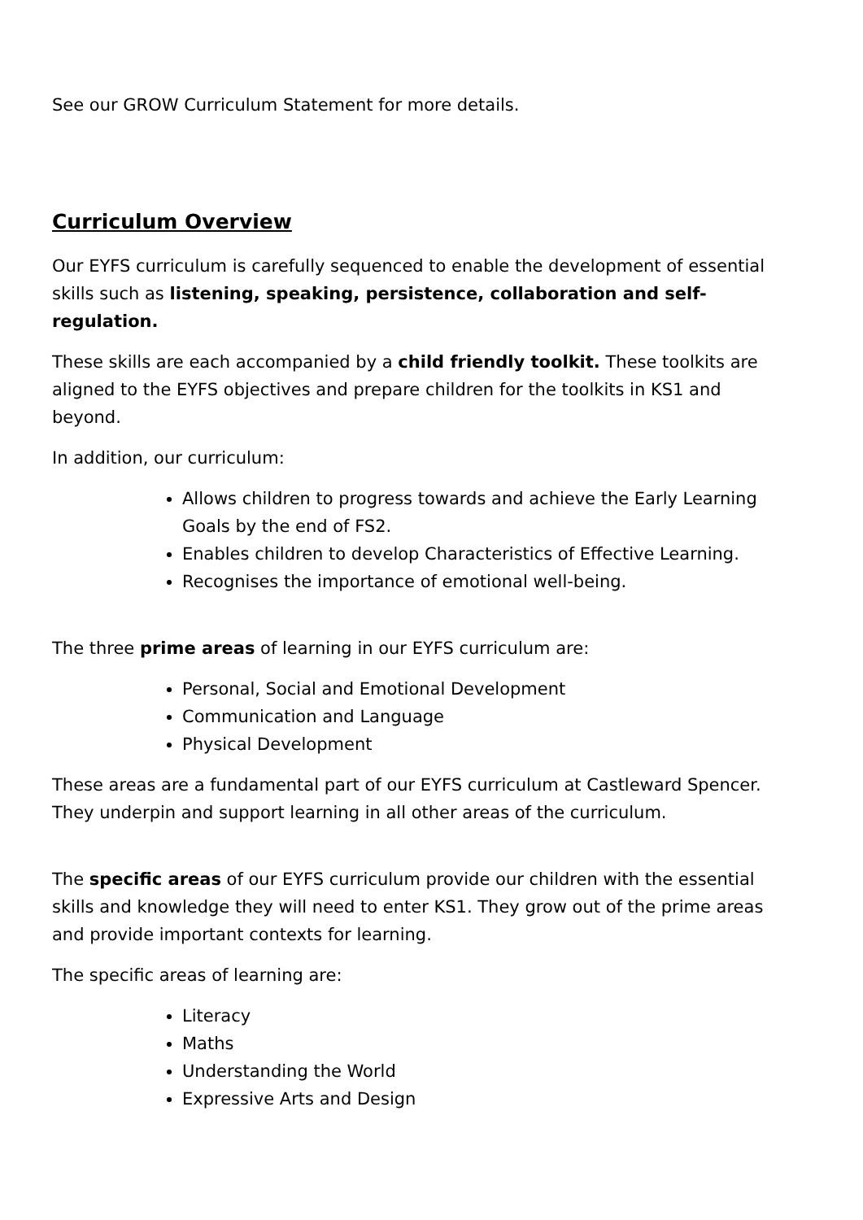See our GROW Curriculum Statement for more details.
Curriculum Overview
Our EYFS curriculum is carefully sequenced to enable the development of essential skills such as listening, speaking, persistence, collaboration and self-regulation.
These skills are each accompanied by a child friendly toolkit. These toolkits are aligned to the EYFS objectives and prepare children for the toolkits in KS1 and beyond.
In addition, our curriculum:
Allows children to progress towards and achieve the Early Learning Goals by the end of FS2.
Enables children to develop Characteristics of Effective Learning.
Recognises the importance of emotional well-being.
The three prime areas of learning in our EYFS curriculum are:
Personal, Social and Emotional Development
Communication and Language
Physical Development
These areas are a fundamental part of our EYFS curriculum at Castleward Spencer. They underpin and support learning in all other areas of the curriculum.
The specific areas of our EYFS curriculum provide our children with the essential skills and knowledge they will need to enter KS1. They grow out of the prime areas and provide important contexts for learning.
The specific areas of learning are:
Literacy
Maths
Understanding the World
Expressive Arts and Design